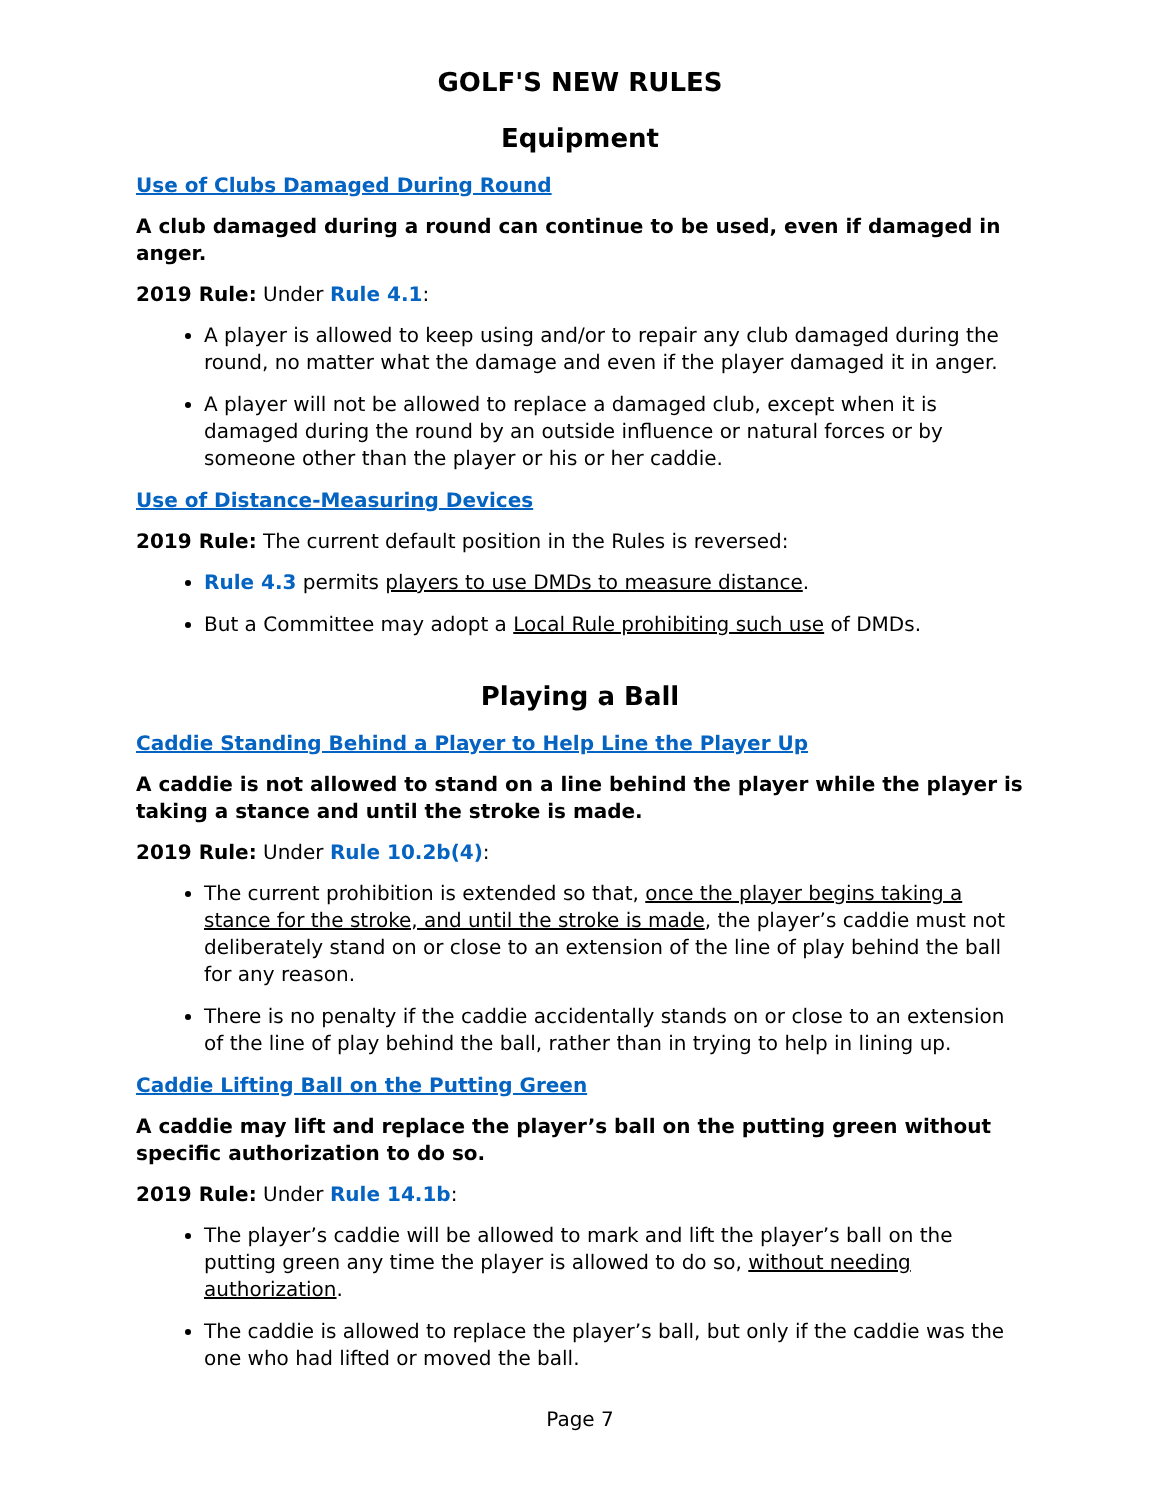GOLF'S NEW RULES
Equipment
Use of Clubs Damaged During Round
A club damaged during a round can continue to be used, even if damaged in anger.
2019 Rule: Under Rule 4.1:
A player is allowed to keep using and/or to repair any club damaged during the round, no matter what the damage and even if the player damaged it in anger.
A player will not be allowed to replace a damaged club, except when it is damaged during the round by an outside influence or natural forces or by someone other than the player or his or her caddie.
Use of Distance-Measuring Devices
2019 Rule: The current default position in the Rules is reversed:
Rule 4.3 permits players to use DMDs to measure distance.
But a Committee may adopt a Local Rule prohibiting such use of DMDs.
Playing a Ball
Caddie Standing Behind a Player to Help Line the Player Up
A caddie is not allowed to stand on a line behind the player while the player is taking a stance and until the stroke is made.
2019 Rule: Under Rule 10.2b(4):
The current prohibition is extended so that, once the player begins taking a stance for the stroke, and until the stroke is made, the player’s caddie must not deliberately stand on or close to an extension of the line of play behind the ball for any reason.
There is no penalty if the caddie accidentally stands on or close to an extension of the line of play behind the ball, rather than in trying to help in lining up.
Caddie Lifting Ball on the Putting Green
A caddie may lift and replace the player’s ball on the putting green without specific authorization to do so.
2019 Rule: Under Rule 14.1b:
The player’s caddie will be allowed to mark and lift the player’s ball on the putting green any time the player is allowed to do so, without needing authorization.
The caddie is allowed to replace the player’s ball, but only if the caddie was the one who had lifted or moved the ball.
Page 7